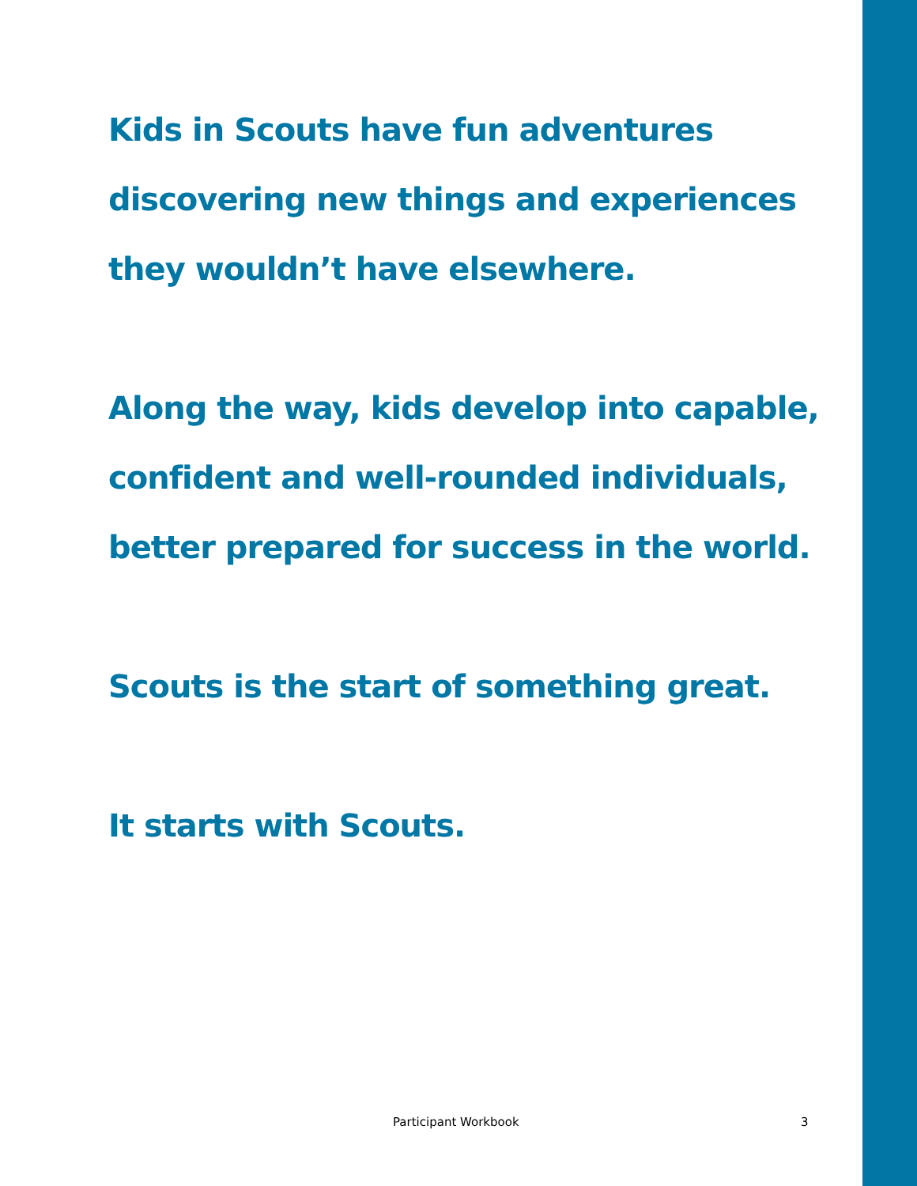Kids in Scouts have fun adventures
discovering new things and experiences
they wouldn’t have elsewhere.
Along the way, kids develop into capable,
confident and well-rounded individuals,
better prepared for success in the world.
Scouts is the start of something great.
It starts with Scouts.
Participant Workbook 3